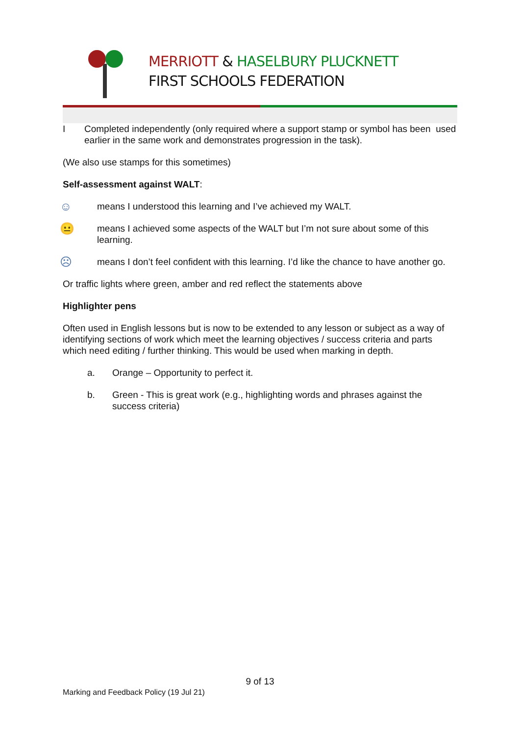MERRIOTT & HASELBURY PLUCKNETT
FIRST SCHOOLS FEDERATION
I Completed independently (only required where a support stamp or symbol has been used earlier in the same work and demonstrates progression in the task).
(We also use stamps for this sometimes)
Self-assessment against WALT:
☺ means I understood this learning and I’ve achieved my WALT.
😐 means I achieved some aspects of the WALT but I’m not sure about some of this learning.
☹ means I don’t feel confident with this learning. I’d like the chance to have another go.
Or traffic lights where green, amber and red reflect the statements above
Highlighter pens
Often used in English lessons but is now to be extended to any lesson or subject as a way of identifying sections of work which meet the learning objectives / success criteria and parts which need editing / further thinking. This would be used when marking in depth.
a. Orange – Opportunity to perfect it.
b. Green - This is great work (e.g., highlighting words and phrases against the success criteria)
9 of 13
Marking and Feedback Policy (19 Jul 21)